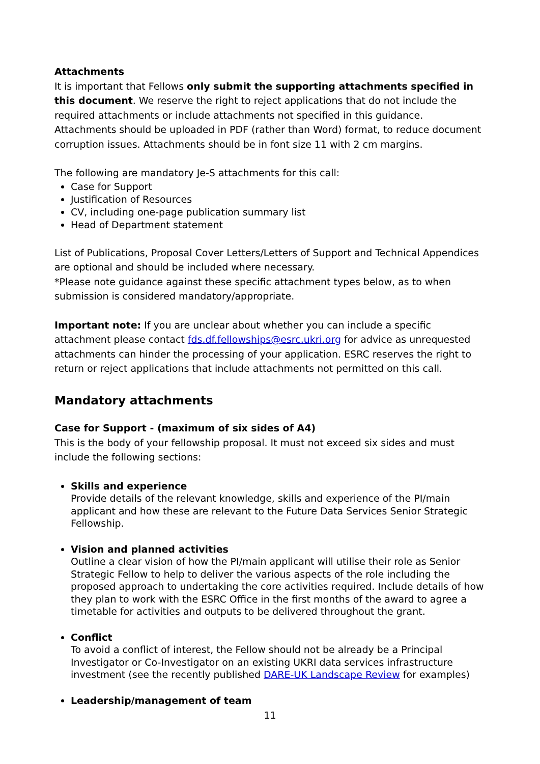Attachments
It is important that Fellows only submit the supporting attachments specified in this document. We reserve the right to reject applications that do not include the required attachments or include attachments not specified in this guidance. Attachments should be uploaded in PDF (rather than Word) format, to reduce document corruption issues. Attachments should be in font size 11 with 2 cm margins.
The following are mandatory Je-S attachments for this call:
Case for Support
Justification of Resources
CV, including one-page publication summary list
Head of Department statement
List of Publications, Proposal Cover Letters/Letters of Support and Technical Appendices are optional and should be included where necessary.
*Please note guidance against these specific attachment types below, as to when submission is considered mandatory/appropriate.
Important note: If you are unclear about whether you can include a specific attachment please contact fds.df.fellowships@esrc.ukri.org for advice as unrequested attachments can hinder the processing of your application. ESRC reserves the right to return or reject applications that include attachments not permitted on this call.
Mandatory attachments
Case for Support - (maximum of six sides of A4)
This is the body of your fellowship proposal. It must not exceed six sides and must include the following sections:
Skills and experience
Provide details of the relevant knowledge, skills and experience of the PI/main applicant and how these are relevant to the Future Data Services Senior Strategic Fellowship.
Vision and planned activities
Outline a clear vision of how the PI/main applicant will utilise their role as Senior Strategic Fellow to help to deliver the various aspects of the role including the proposed approach to undertaking the core activities required. Include details of how they plan to work with the ESRC Office in the first months of the award to agree a timetable for activities and outputs to be delivered throughout the grant.
Conflict
To avoid a conflict of interest, the Fellow should not be already be a Principal Investigator or Co-Investigator on an existing UKRI data services infrastructure investment (see the recently published DARE-UK Landscape Review for examples)
Leadership/management of team
11